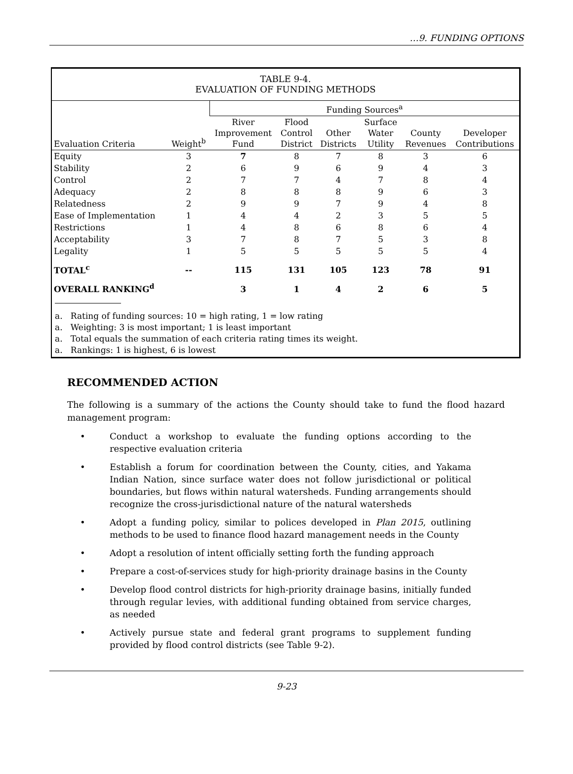…9. FUNDING OPTIONS
TABLE 9-4.
EVALUATION OF FUNDING METHODS
| | | Funding Sources<sup>a</sup> | | | | | |
| --- | --- | --- | --- | --- | --- | --- | --- |
| Evaluation Criteria | Weight<sup>b</sup> | River Improvement Fund | Flood Control District | Other Districts | Surface Water Utility | County Revenues | Developer Contributions |
| Equity | 3 | 7 | 8 | 7 | 8 | 3 | 6 |
| Stability | 2 | 6 | 9 | 6 | 9 | 4 | 3 |
| Control | 2 | 7 | 7 | 4 | 7 | 8 | 4 |
| Adequacy | 2 | 8 | 8 | 8 | 9 | 6 | 3 |
| Relatedness | 2 | 9 | 9 | 7 | 9 | 4 | 8 |
| Ease of Implementation | 1 | 4 | 4 | 2 | 3 | 5 | 5 |
| Restrictions | 1 | 4 | 8 | 6 | 8 | 6 | 4 |
| Acceptability | 3 | 7 | 8 | 7 | 5 | 3 | 8 |
| Legality | 1 | 5 | 5 | 5 | 5 | 5 | 4 |
| TOTAL<sup>c</sup> | -- | 115 | 131 | 105 | 123 | 78 | 91 |
| OVERALL RANKING<sup>d</sup> | | 3 | 1 | 4 | 2 | 6 | 5 |
a. Rating of funding sources: 10 = high rating, 1 = low rating
a. Weighting: 3 is most important; 1 is least important
a. Total equals the summation of each criteria rating times its weight.
a. Rankings: 1 is highest, 6 is lowest
RECOMMENDED ACTION
The following is a summary of the actions the County should take to fund the flood hazard management program:
• Conduct a workshop to evaluate the funding options according to the respective evaluation criteria
• Establish a forum for coordination between the County, cities, and Yakama Indian Nation, since surface water does not follow jurisdictional or political boundaries, but flows within natural watersheds. Funding arrangements should recognize the cross-jurisdictional nature of the natural watersheds
• Adopt a funding policy, similar to polices developed in Plan 2015, outlining methods to be used to finance flood hazard management needs in the County
• Adopt a resolution of intent officially setting forth the funding approach
• Prepare a cost-of-services study for high-priority drainage basins in the County
• Develop flood control districts for high-priority drainage basins, initially funded through regular levies, with additional funding obtained from service charges, as needed
• Actively pursue state and federal grant programs to supplement funding provided by flood control districts (see Table 9-2).
9-23